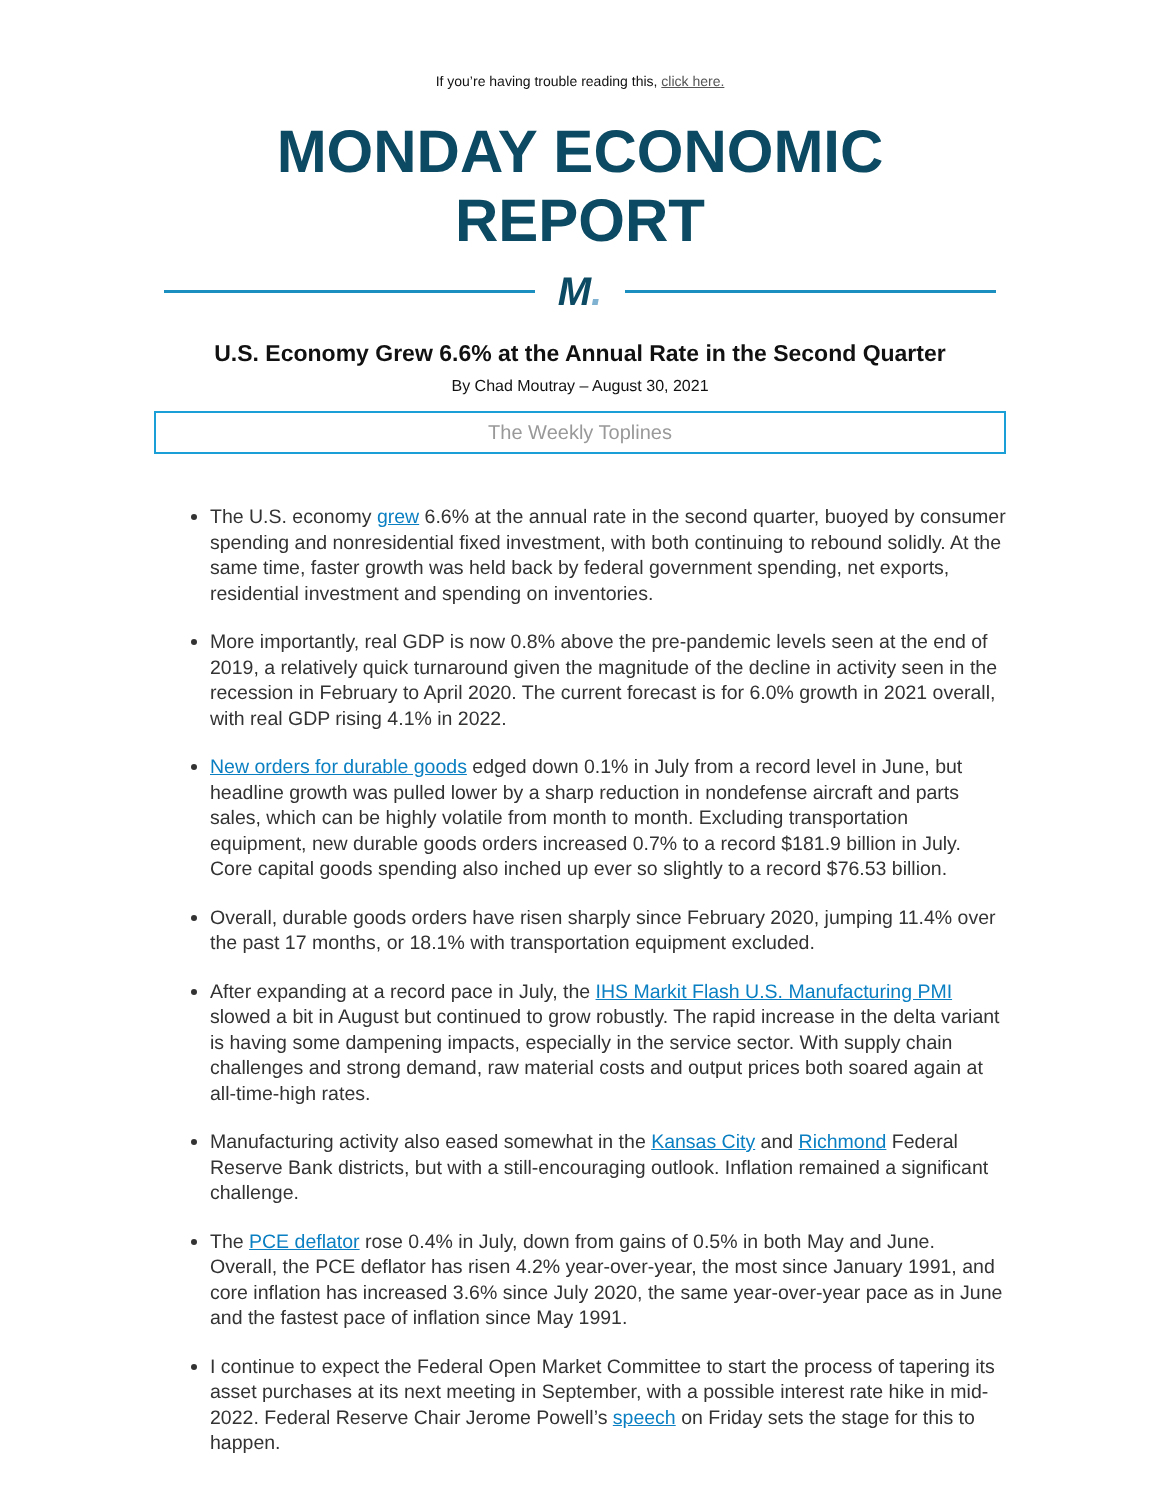If you’re having trouble reading this, click here.
MONDAY ECONOMIC REPORT
M.
U.S. Economy Grew 6.6% at the Annual Rate in the Second Quarter
By Chad Moutray – August 30, 2021
The Weekly Toplines
The U.S. economy grew 6.6% at the annual rate in the second quarter, buoyed by consumer spending and nonresidential fixed investment, with both continuing to rebound solidly. At the same time, faster growth was held back by federal government spending, net exports, residential investment and spending on inventories.
More importantly, real GDP is now 0.8% above the pre-pandemic levels seen at the end of 2019, a relatively quick turnaround given the magnitude of the decline in activity seen in the recession in February to April 2020. The current forecast is for 6.0% growth in 2021 overall, with real GDP rising 4.1% in 2022.
New orders for durable goods edged down 0.1% in July from a record level in June, but headline growth was pulled lower by a sharp reduction in nondefense aircraft and parts sales, which can be highly volatile from month to month. Excluding transportation equipment, new durable goods orders increased 0.7% to a record $181.9 billion in July. Core capital goods spending also inched up ever so slightly to a record $76.53 billion.
Overall, durable goods orders have risen sharply since February 2020, jumping 11.4% over the past 17 months, or 18.1% with transportation equipment excluded.
After expanding at a record pace in July, the IHS Markit Flash U.S. Manufacturing PMI slowed a bit in August but continued to grow robustly. The rapid increase in the delta variant is having some dampening impacts, especially in the service sector. With supply chain challenges and strong demand, raw material costs and output prices both soared again at all-time-high rates.
Manufacturing activity also eased somewhat in the Kansas City and Richmond Federal Reserve Bank districts, but with a still-encouraging outlook. Inflation remained a significant challenge.
The PCE deflator rose 0.4% in July, down from gains of 0.5% in both May and June. Overall, the PCE deflator has risen 4.2% year-over-year, the most since January 1991, and core inflation has increased 3.6% since July 2020, the same year-over-year pace as in June and the fastest pace of inflation since May 1991.
I continue to expect the Federal Open Market Committee to start the process of tapering its asset purchases at its next meeting in September, with a possible interest rate hike in mid-2022. Federal Reserve Chair Jerome Powell’s speech on Friday sets the stage for this to happen.